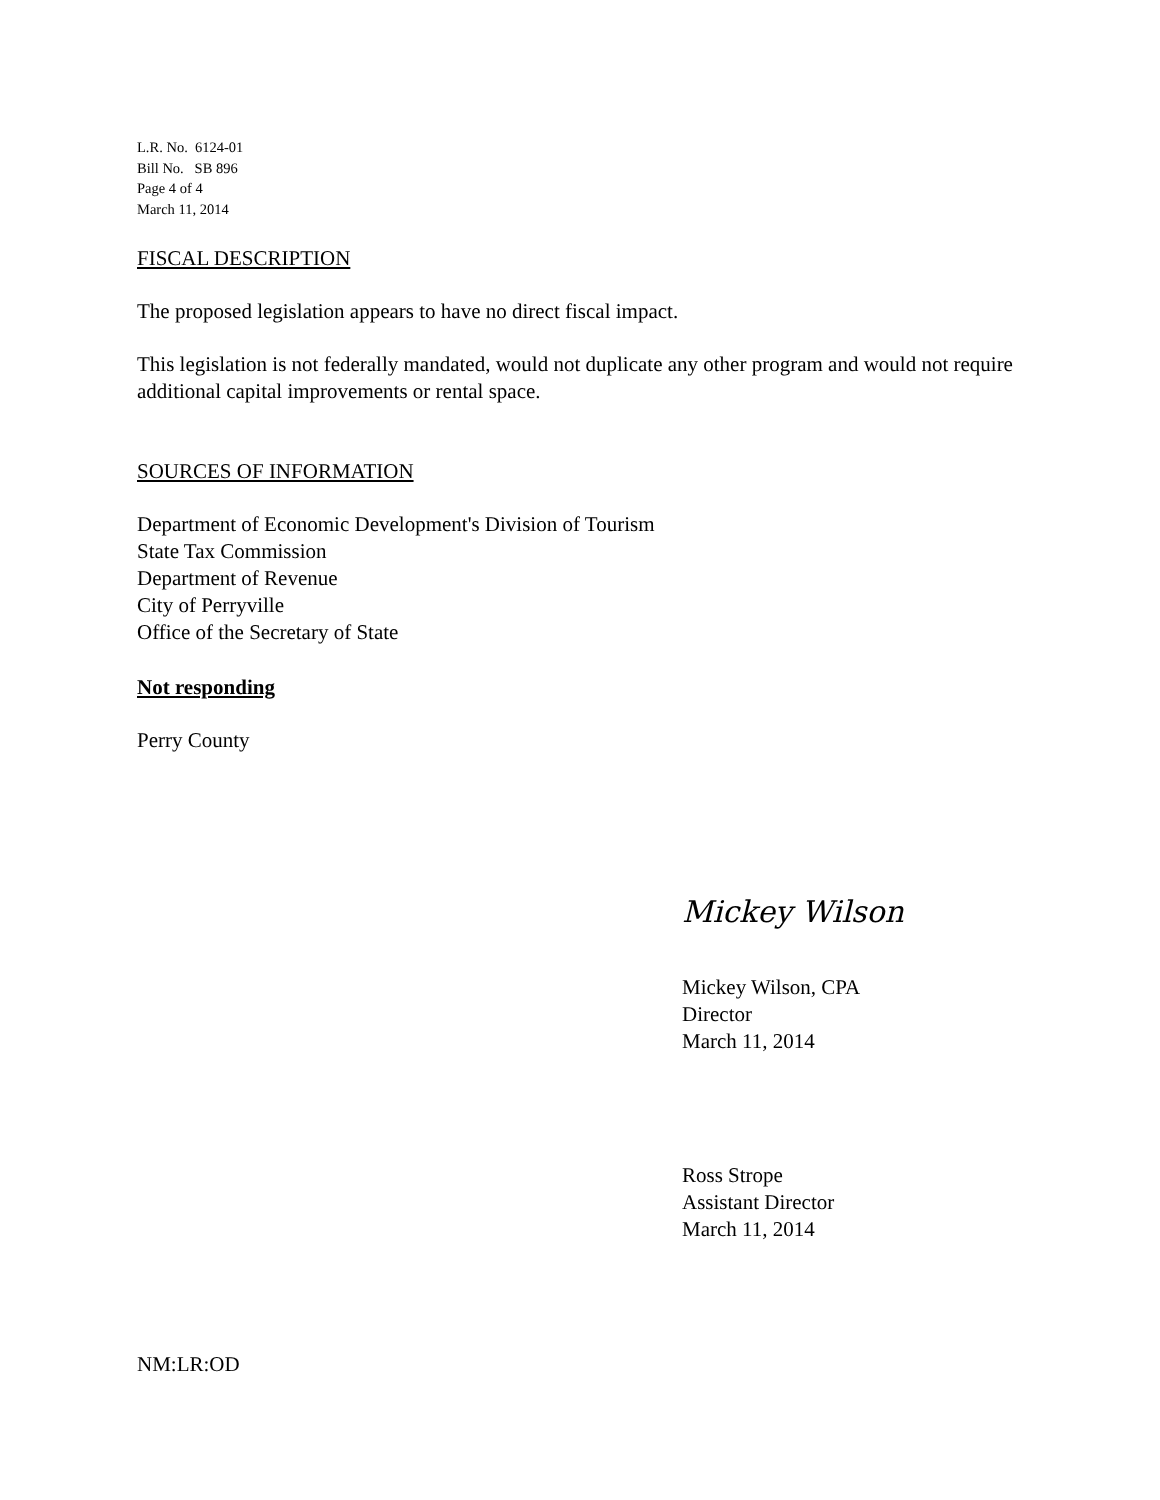L.R. No. 6124-01
Bill No. SB 896
Page 4 of 4
March 11, 2014
FISCAL DESCRIPTION
The proposed legislation appears to have no direct fiscal impact.
This legislation is not federally mandated, would not duplicate any other program and would not require additional capital improvements or rental space.
SOURCES OF INFORMATION
Department of Economic Development's Division of Tourism
State Tax Commission
Department of Revenue
City of Perryville
Office of the Secretary of State
Not responding
Perry County
Mickey Wilson
Mickey Wilson, CPA
Director
March 11, 2014
Ross Strope
Assistant Director
March 11, 2014
NM:LR:OD